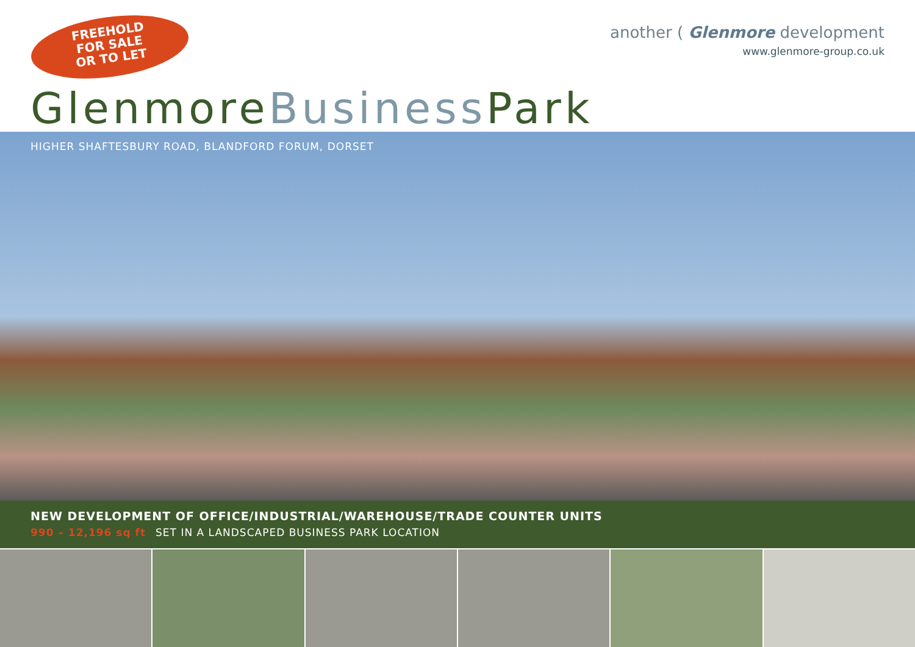FREEHOLD
FOR SALE
OR TO LET
another ( Glenmore development
www.glenmore-group.co.uk
GlenmoreBusiness Park
HIGHER SHAFTESBURY ROAD, BLANDFORD FORUM, DORSET
NEW DEVELOPMENT OF OFFICE/INDUSTRIAL/WAREHOUSE/TRADE COUNTER UNITS
990 – 12,196 sq ft SET IN A LANDSCAPED BUSINESS PARK LOCATION